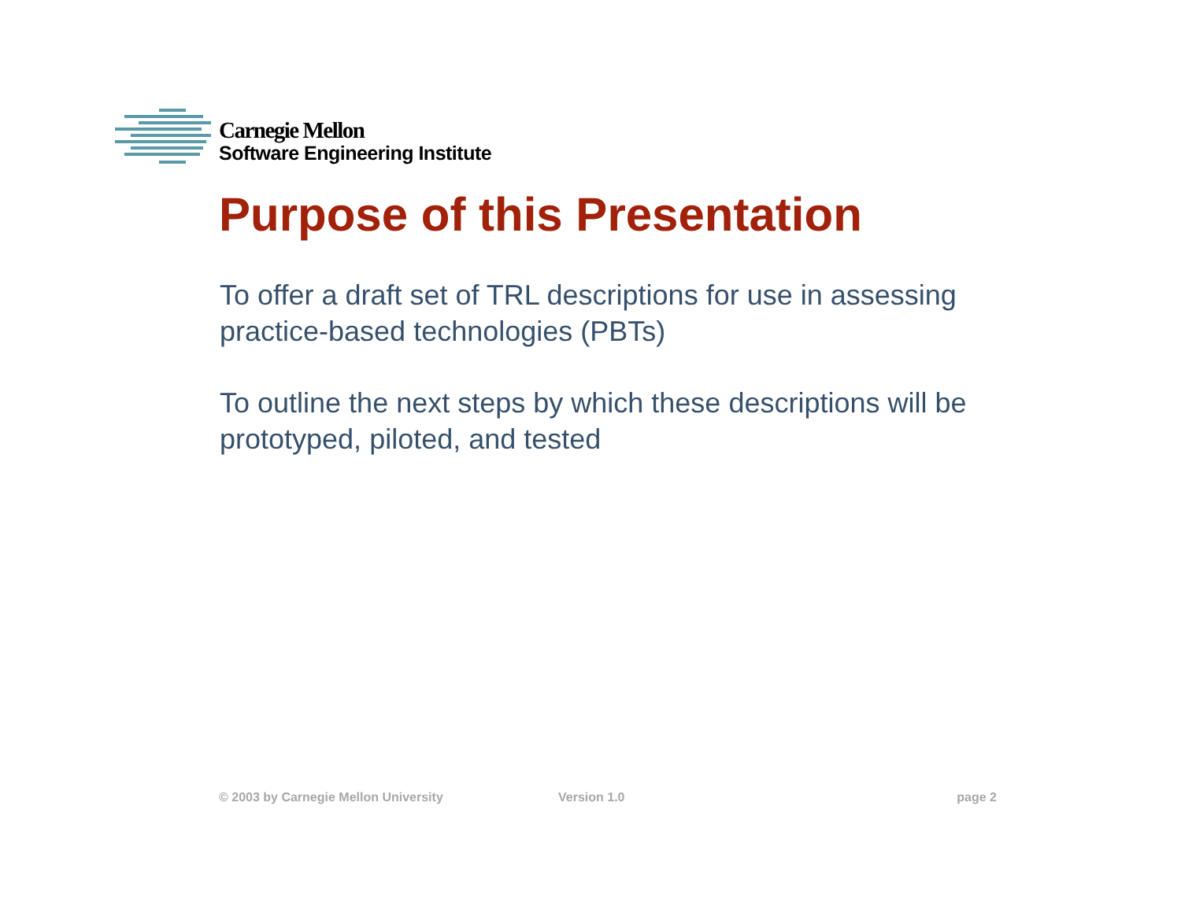Carnegie Mellon
Software Engineering Institute
Purpose of this Presentation
To offer a draft set of TRL descriptions for use in assessing practice-based technologies (PBTs)
To outline the next steps by which these descriptions will be prototyped, piloted, and tested
© 2003 by Carnegie Mellon University Version 1.0 page 2